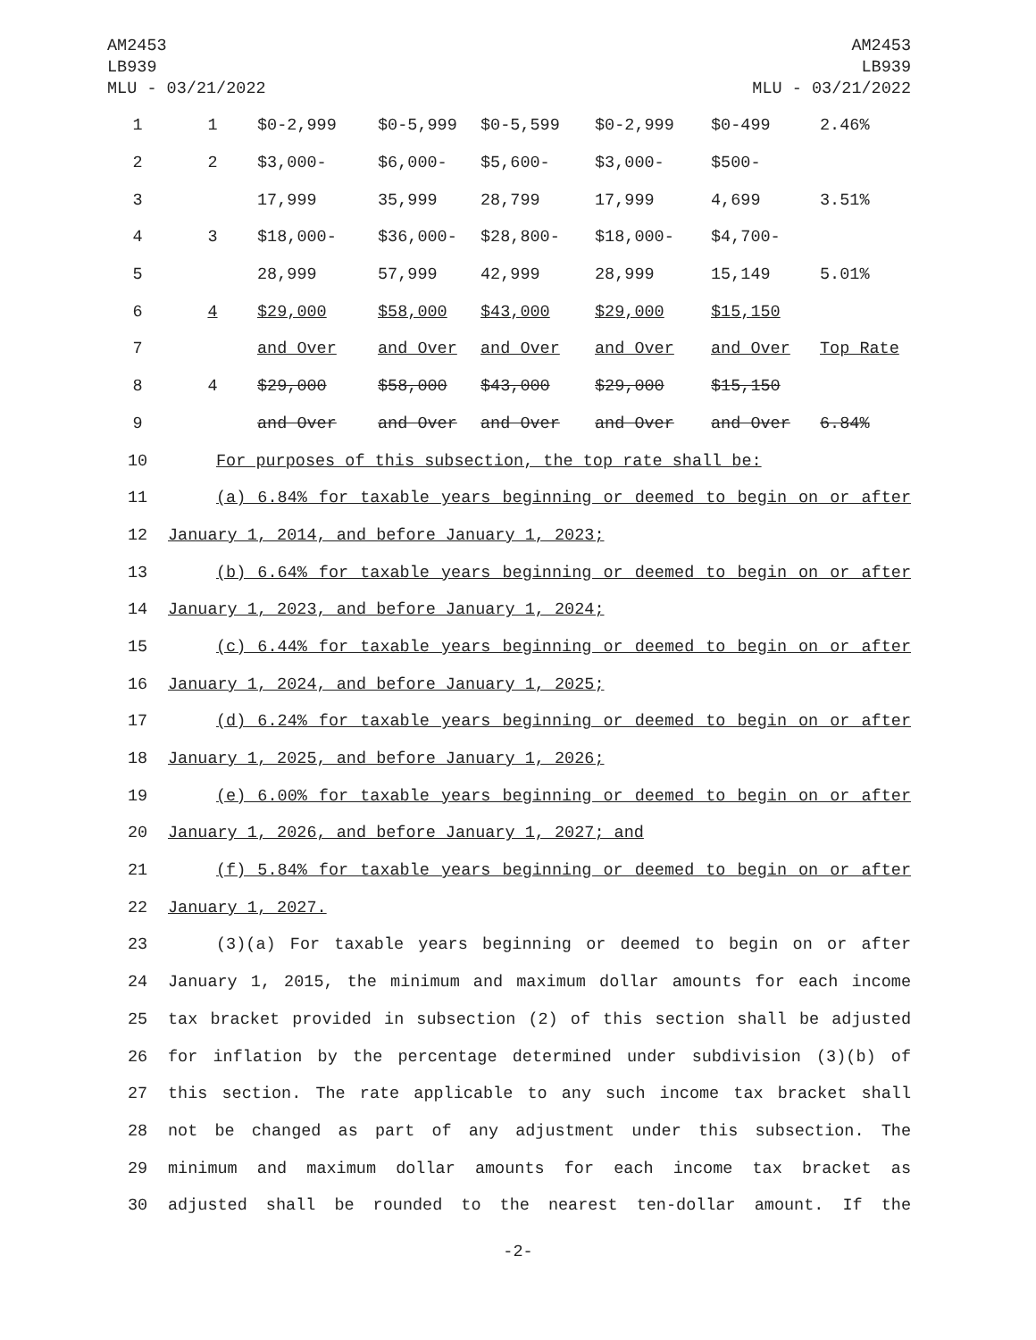AM2453
LB939
MLU - 03/21/2022
AM2453
LB939
MLU - 03/21/2022
| 1 | 1 | $0-2,999 | $0-5,999 | $0-5,599 | $0-2,999 | $0-499 | 2.46% |
| 2 | 2 | $3,000- | $6,000- | $5,600- | $3,000- | $500- | |
| 3 | | 17,999 | 35,999 | 28,799 | 17,999 | 4,699 | 3.51% |
| 4 | 3 | $18,000- | $36,000- | $28,800- | $18,000- | $4,700- | |
| 5 | | 28,999 | 57,999 | 42,999 | 28,999 | 15,149 | 5.01% |
| 6 | 4 | $29,000 | $58,000 | $43,000 | $29,000 | $15,150 | |
| 7 | | and Over | and Over | and Over | and Over | and Over | Top Rate |
| 8 | 4 | $29,000 | $58,000 | $43,000 | $29,000 | $15,150 | |
| 9 | | and Over | and Over | and Over | and Over | and Over | 6.84% |
| 10 | For purposes of this subsection, the top rate shall be: |
| 11 | (a) 6.84% for taxable years beginning or deemed to begin on or after |
| 12 | January 1, 2014, and before January 1, 2023; |
| 13 | (b) 6.64% for taxable years beginning or deemed to begin on or after |
| 14 | January 1, 2023, and before January 1, 2024; |
| 15 | (c) 6.44% for taxable years beginning or deemed to begin on or after |
| 16 | January 1, 2024, and before January 1, 2025; |
| 17 | (d) 6.24% for taxable years beginning or deemed to begin on or after |
| 18 | January 1, 2025, and before January 1, 2026; |
| 19 | (e) 6.00% for taxable years beginning or deemed to begin on or after |
| 20 | January 1, 2026, and before January 1, 2027; and |
| 21 | (f) 5.84% for taxable years beginning or deemed to begin on or after |
| 22 | January 1, 2027. |
| 23 | (3)(a) For taxable years beginning or deemed to begin on or after |
| 24 | January 1, 2015, the minimum and maximum dollar amounts for each income |
| 25 | tax bracket provided in subsection (2) of this section shall be adjusted |
| 26 | for inflation by the percentage determined under subdivision (3)(b) of |
| 27 | this section. The rate applicable to any such income tax bracket shall |
| 28 | not be changed as part of any adjustment under this subsection. The |
| 29 | minimum and maximum dollar amounts for each income tax bracket as |
| 30 | adjusted shall be rounded to the nearest ten-dollar amount. If the |
-2-